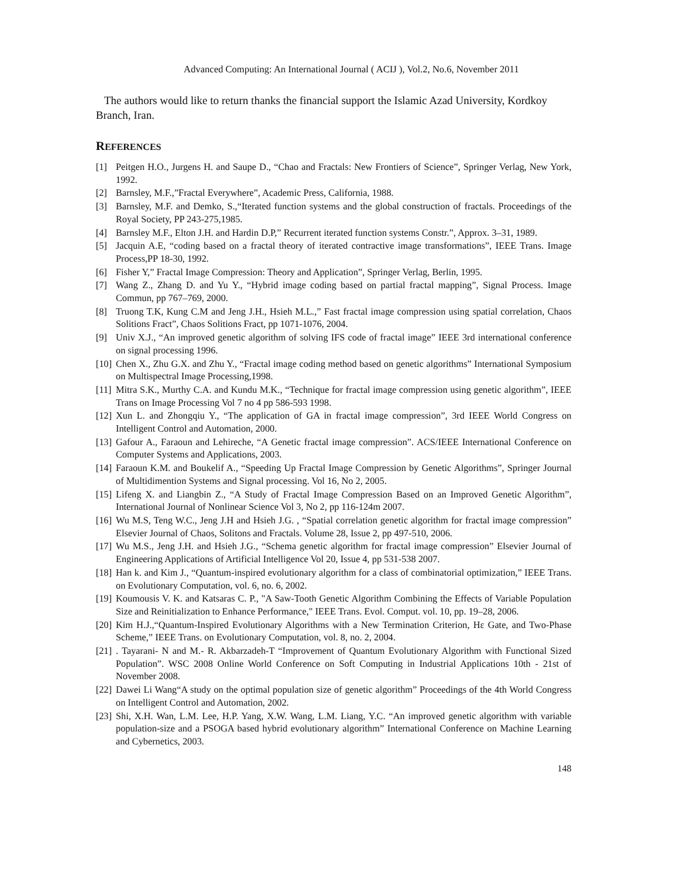Advanced Computing: An International Journal ( ACIJ ), Vol.2, No.6, November 2011
The authors would like to return thanks the financial support the Islamic Azad University, Kordkoy Branch, Iran.
REFERENCES
[1] Peitgen H.O., Jurgens H. and Saupe D., “Chao and Fractals: New Frontiers of Science”, Springer Verlag, New York, 1992.
[2] Barnsley, M.F.,”Fractal Everywhere”, Academic Press, California, 1988.
[3] Barnsley, M.F. and Demko, S.,“Iterated function systems and the global construction of fractals. Proceedings of the Royal Society, PP 243-275,1985.
[4] Barnsley M.F., Elton J.H. and Hardin D.P,” Recurrent iterated function systems Constr.”, Approx. 3–31, 1989.
[5] Jacquin A.E, “coding based on a fractal theory of iterated contractive image transformations”, IEEE Trans. Image Process,PP 18-30, 1992.
[6] Fisher Y,” Fractal Image Compression: Theory and Application”, Springer Verlag, Berlin, 1995.
[7] Wang Z., Zhang D. and Yu Y., “Hybrid image coding based on partial fractal mapping”, Signal Process. Image Commun, pp 767–769, 2000.
[8] Truong T.K, Kung C.M and Jeng J.H., Hsieh M.L.,” Fast fractal image compression using spatial correlation, Chaos Solitions Fract”, Chaos Solitions Fract, pp 1071-1076, 2004.
[9] Univ X.J., “An improved genetic algorithm of solving IFS code of fractal image” IEEE 3rd international conference on signal processing 1996.
[10] Chen X., Zhu G.X. and Zhu Y., “Fractal image coding method based on genetic algorithms” International Symposium on Multispectral Image Processing,1998.
[11] Mitra S.K., Murthy C.A. and Kundu M.K., “Technique for fractal image compression using genetic algorithm”, IEEE Trans on Image Processing Vol 7 no 4 pp 586-593 1998.
[12] Xun L. and Zhongqiu Y., “The application of GA in fractal image compression”, 3rd IEEE World Congress on Intelligent Control and Automation, 2000.
[13] Gafour A., Faraoun and Lehireche, “A Genetic fractal image compression”. ACS/IEEE International Conference on Computer Systems and Applications, 2003.
[14] Faraoun K.M. and Boukelif A., “Speeding Up Fractal Image Compression by Genetic Algorithms”, Springer Journal of Multidimention Systems and Signal processing. Vol 16, No 2, 2005.
[15] Lifeng X. and Liangbin Z., “A Study of Fractal Image Compression Based on an Improved Genetic Algorithm”, International Journal of Nonlinear Science Vol 3, No 2, pp 116-124m 2007.
[16] Wu M.S, Teng W.C., Jeng J.H and Hsieh J.G. , “Spatial correlation genetic algorithm for fractal image compression” Elsevier Journal of Chaos, Solitons and Fractals. Volume 28, Issue 2, pp 497-510, 2006.
[17] Wu M.S., Jeng J.H. and Hsieh J.G., “Schema genetic algorithm for fractal image compression” Elsevier Journal of Engineering Applications of Artificial Intelligence Vol 20, Issue 4, pp 531-538 2007.
[18] Han k. and Kim J., “Quantum-inspired evolutionary algorithm for a class of combinatorial optimization,” IEEE Trans. on Evolutionary Computation, vol. 6, no. 6, 2002.
[19] Koumousis V. K. and Katsaras C. P., "A Saw-Tooth Genetic Algorithm Combining the Effects of Variable Population Size and Reinitialization to Enhance Performance," IEEE Trans. Evol. Comput. vol. 10, pp. 19–28, 2006.
[20] Kim H.J.,“Quantum-Inspired Evolutionary Algorithms with a New Termination Criterion, Hε Gate, and Two-Phase Scheme,” IEEE Trans. on Evolutionary Computation, vol. 8, no. 2, 2004.
[21]. Tayarani- N and M.- R. Akbarzadeh-T “Improvement of Quantum Evolutionary Algorithm with Functional Sized Population”. WSC 2008 Online World Conference on Soft Computing in Industrial Applications 10th - 21st of November 2008.
[22] Dawei Li Wang“A study on the optimal population size of genetic algorithm” Proceedings of the 4th World Congress on Intelligent Control and Automation, 2002.
[23] Shi, X.H. Wan, L.M. Lee, H.P. Yang, X.W. Wang, L.M. Liang, Y.C. “An improved genetic algorithm with variable population-size and a PSOGA based hybrid evolutionary algorithm” International Conference on Machine Learning and Cybernetics, 2003.
148